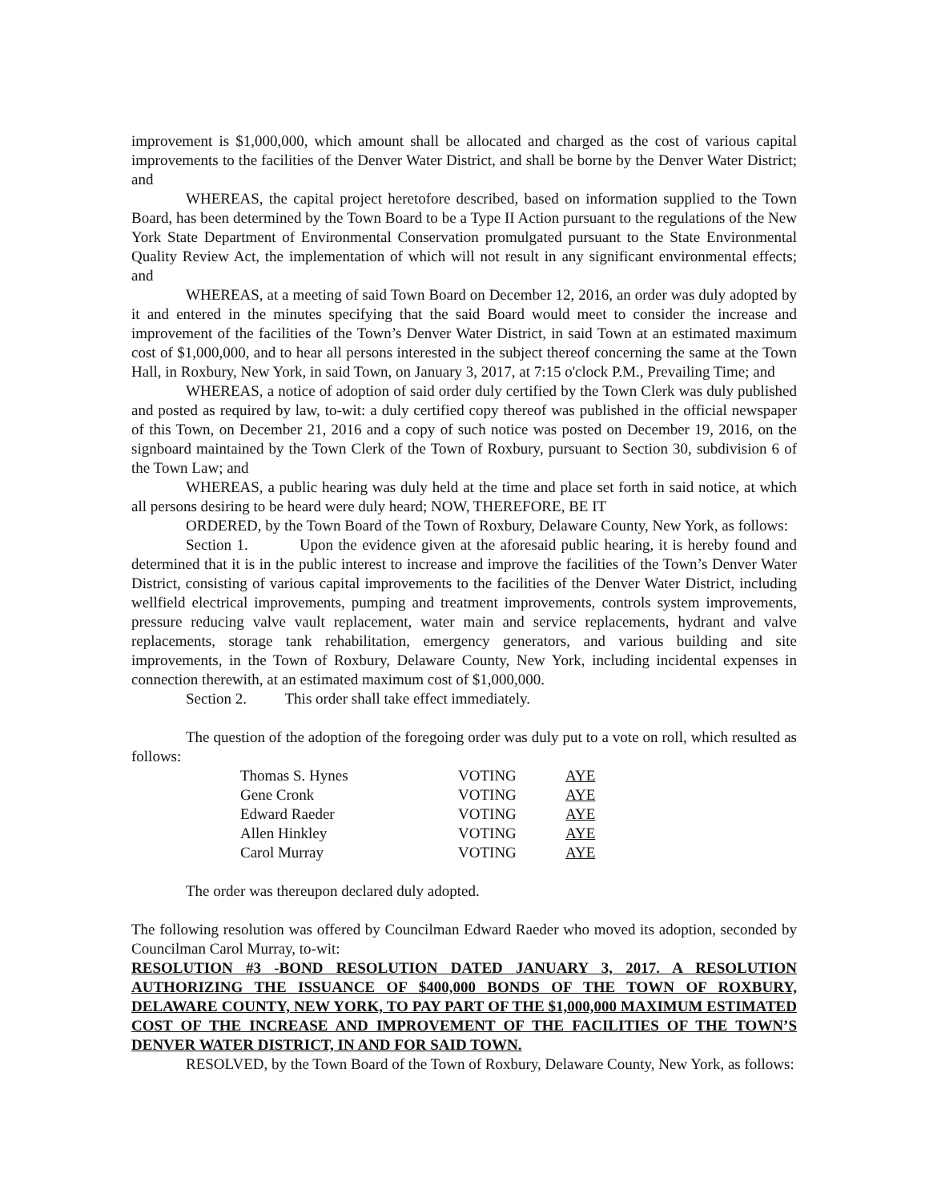improvement is $1,000,000, which amount shall be allocated and charged as the cost of various capital improvements to the facilities of the Denver Water District, and shall be borne by the Denver Water District; and
WHEREAS, the capital project heretofore described, based on information supplied to the Town Board, has been determined by the Town Board to be a Type II Action pursuant to the regulations of the New York State Department of Environmental Conservation promulgated pursuant to the State Environmental Quality Review Act, the implementation of which will not result in any significant environmental effects; and
WHEREAS, at a meeting of said Town Board on December 12, 2016, an order was duly adopted by it and entered in the minutes specifying that the said Board would meet to consider the increase and improvement of the facilities of the Town’s Denver Water District, in said Town at an estimated maximum cost of $1,000,000, and to hear all persons interested in the subject thereof concerning the same at the Town Hall, in Roxbury, New York, in said Town, on January 3, 2017, at 7:15 o'clock P.M., Prevailing Time; and
WHEREAS, a notice of adoption of said order duly certified by the Town Clerk was duly published and posted as required by law, to-wit: a duly certified copy thereof was published in the official newspaper of this Town, on December 21, 2016 and a copy of such notice was posted on December 19, 2016, on the signboard maintained by the Town Clerk of the Town of Roxbury, pursuant to Section 30, subdivision 6 of the Town Law; and
WHEREAS, a public hearing was duly held at the time and place set forth in said notice, at which all persons desiring to be heard were duly heard; NOW, THEREFORE, BE IT
ORDERED, by the Town Board of the Town of Roxbury, Delaware County, New York, as follows:
Section 1. Upon the evidence given at the aforesaid public hearing, it is hereby found and determined that it is in the public interest to increase and improve the facilities of the Town’s Denver Water District, consisting of various capital improvements to the facilities of the Denver Water District, including wellfield electrical improvements, pumping and treatment improvements, controls system improvements, pressure reducing valve vault replacement, water main and service replacements, hydrant and valve replacements, storage tank rehabilitation, emergency generators, and various building and site improvements, in the Town of Roxbury, Delaware County, New York, including incidental expenses in connection therewith, at an estimated maximum cost of $1,000,000.
Section 2. This order shall take effect immediately.
The question of the adoption of the foregoing order was duly put to a vote on roll, which resulted as follows:
| Thomas S. Hynes | VOTING | AYE |
| Gene Cronk | VOTING | AYE |
| Edward Raeder | VOTING | AYE |
| Allen Hinkley | VOTING | AYE |
| Carol Murray | VOTING | AYE |
The order was thereupon declared duly adopted.
The following resolution was offered by Councilman Edward Raeder who moved its adoption, seconded by Councilman Carol Murray, to-wit:
RESOLUTION #3 -BOND RESOLUTION DATED JANUARY 3, 2017. A RESOLUTION AUTHORIZING THE ISSUANCE OF $400,000 BONDS OF THE TOWN OF ROXBURY, DELAWARE COUNTY, NEW YORK, TO PAY PART OF THE $1,000,000 MAXIMUM ESTIMATED COST OF THE INCREASE AND IMPROVEMENT OF THE FACILITIES OF THE TOWN’S DENVER WATER DISTRICT, IN AND FOR SAID TOWN.
RESOLVED, by the Town Board of the Town of Roxbury, Delaware County, New York, as follows: